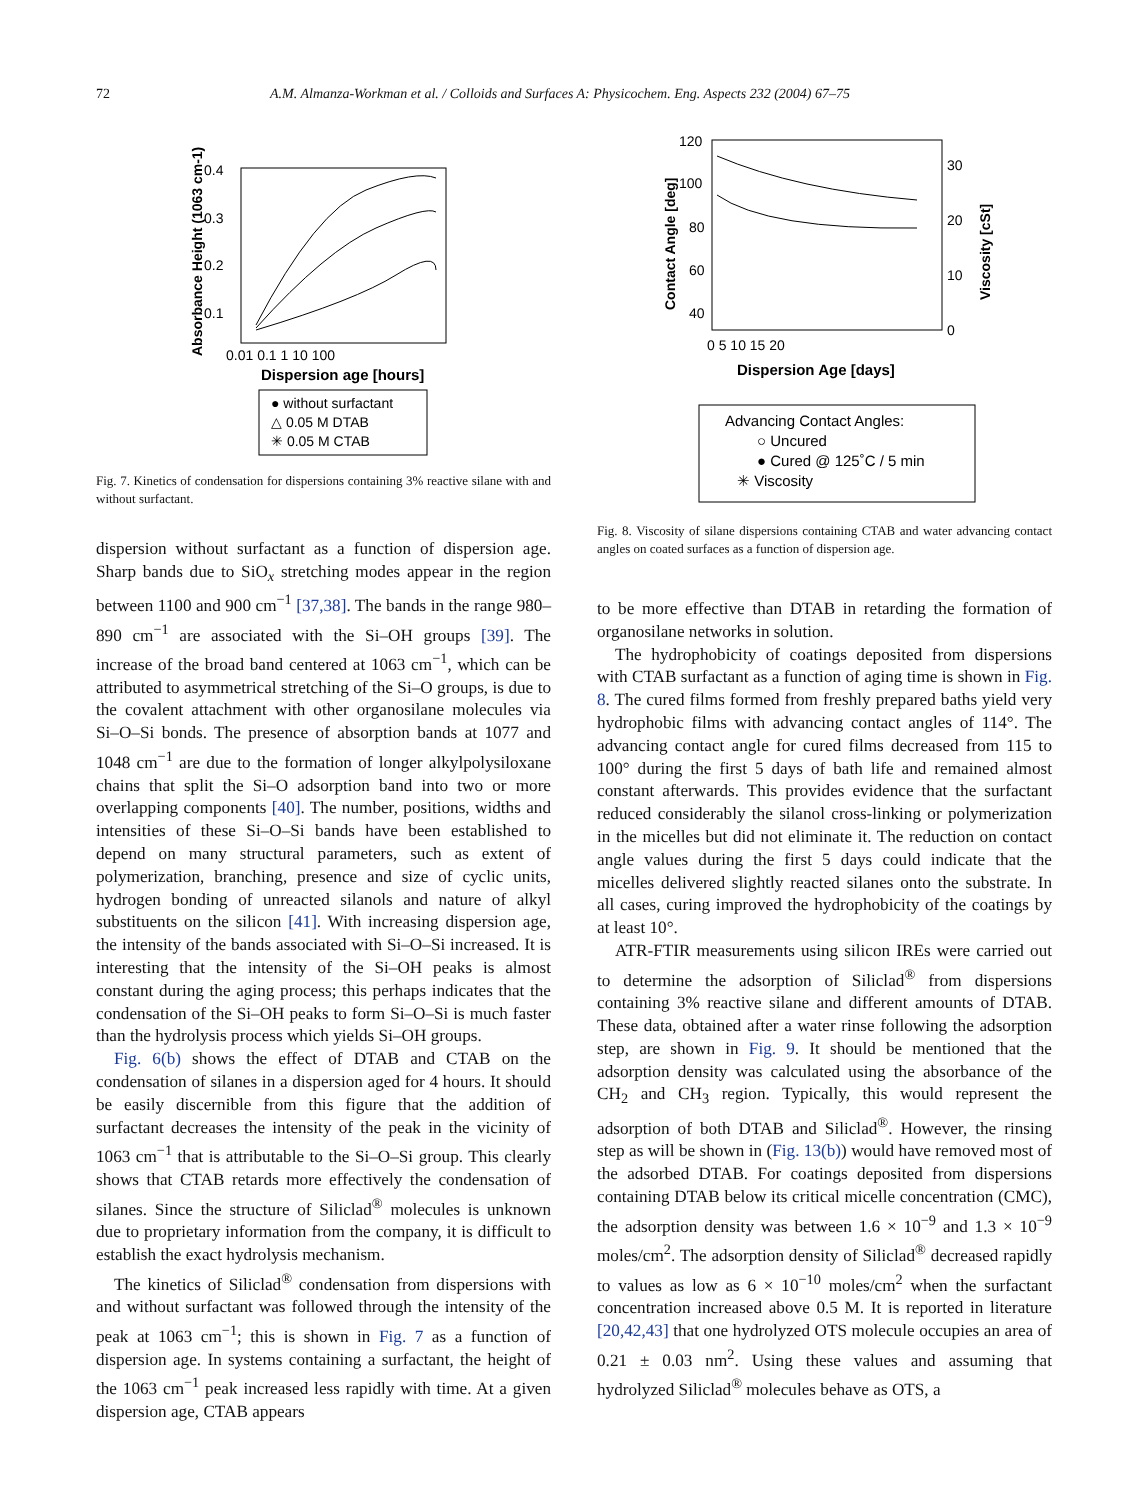72 A.M. Almanza-Workman et al. / Colloids and Surfaces A: Physicochem. Eng. Aspects 232 (2004) 67–75
0.4
0.3
0.2
0.1
0.01 0.1 1 10 100
Dispersion age [hours]
Absorbance Height (1063 cm-1)
● without surfactant
△ 0.05 M DTAB
✳ 0.05 M CTAB
Fig. 7. Kinetics of condensation for dispersions containing 3% reactive silane with and without surfactant.
dispersion without surfactant as a function of dispersion age. Sharp bands due to SiO<sub>x</sub> stretching modes appear in the region between 1100 and 900 cm<sup>−1</sup> [37,38]. The bands in the range 980–890 cm<sup>−1</sup> are associated with the Si–OH groups [39]. The increase of the broad band centered at 1063 cm<sup>−1</sup>, which can be attributed to asymmetrical stretching of the Si–O groups, is due to the covalent attachment with other organosilane molecules via Si–O–Si bonds. The presence of absorption bands at 1077 and 1048 cm<sup>−1</sup> are due to the formation of longer alkylpolysiloxane chains that split the Si–O adsorption band into two or more overlapping components [40]. The number, positions, widths and intensities of these Si–O–Si bands have been established to depend on many structural parameters, such as extent of polymerization, branching, presence and size of cyclic units, hydrogen bonding of unreacted silanols and nature of alkyl substituents on the silicon [41]. With increasing dispersion age, the intensity of the bands associated with Si–O–Si increased. It is interesting that the intensity of the Si–OH peaks is almost constant during the aging process; this perhaps indicates that the condensation of the Si–OH peaks to form Si–O–Si is much faster than the hydrolysis process which yields Si–OH groups.
Fig. 6(b) shows the effect of DTAB and CTAB on the condensation of silanes in a dispersion aged for 4 hours. It should be easily discernible from this figure that the addition of surfactant decreases the intensity of the peak in the vicinity of 1063 cm<sup>−1</sup> that is attributable to the Si–O–Si group. This clearly shows that CTAB retards more effectively the condensation of silanes. Since the structure of Siliclad<sup>®</sup> molecules is unknown due to proprietary information from the company, it is difficult to establish the exact hydrolysis mechanism.
The kinetics of Siliclad<sup>®</sup> condensation from dispersions with and without surfactant was followed through the intensity of the peak at 1063 cm<sup>−1</sup>; this is shown in Fig. 7 as a function of dispersion age. In systems containing a surfactant, the height of the 1063 cm<sup>−1</sup> peak increased less rapidly with time. At a given dispersion age, CTAB appears
120
100
80
60
40
30
20
10
0
0 5 10 15 20
Dispersion Age [days]
Contact Angle [deg]
Viscosity [cSt]
Advancing Contact Angles:
○ Uncured
● Cured @ 125˚C / 5 min
✳ Viscosity
Fig. 8. Viscosity of silane dispersions containing CTAB and water advancing contact angles on coated surfaces as a function of dispersion age.
to be more effective than DTAB in retarding the formation of organosilane networks in solution.
The hydrophobicity of coatings deposited from dispersions with CTAB surfactant as a function of aging time is shown in Fig. 8. The cured films formed from freshly prepared baths yield very hydrophobic films with advancing contact angles of 114°. The advancing contact angle for cured films decreased from 115 to 100° during the first 5 days of bath life and remained almost constant afterwards. This provides evidence that the surfactant reduced considerably the silanol cross-linking or polymerization in the micelles but did not eliminate it. The reduction on contact angle values during the first 5 days could indicate that the micelles delivered slightly reacted silanes onto the substrate. In all cases, curing improved the hydrophobicity of the coatings by at least 10°.
ATR-FTIR measurements using silicon IREs were carried out to determine the adsorption of Siliclad<sup>®</sup> from dispersions containing 3% reactive silane and different amounts of DTAB. These data, obtained after a water rinse following the adsorption step, are shown in Fig. 9. It should be mentioned that the adsorption density was calculated using the absorbance of the CH<sub>2</sub> and CH<sub>3</sub> region. Typically, this would represent the adsorption of both DTAB and Siliclad<sup>®</sup>. However, the rinsing step as will be shown in (Fig. 13(b)) would have removed most of the adsorbed DTAB. For coatings deposited from dispersions containing DTAB below its critical micelle concentration (CMC), the adsorption density was between 1.6 × 10<sup>−9</sup> and 1.3 × 10<sup>−9</sup> moles/cm<sup>2</sup>. The adsorption density of Siliclad<sup>®</sup> decreased rapidly to values as low as 6 × 10<sup>−10</sup> moles/cm<sup>2</sup> when the surfactant concentration increased above 0.5 M. It is reported in literature [20,42,43] that one hydrolyzed OTS molecule occupies an area of 0.21 ± 0.03 nm<sup>2</sup>. Using these values and assuming that hydrolyzed Siliclad<sup>®</sup> molecules behave as OTS, a